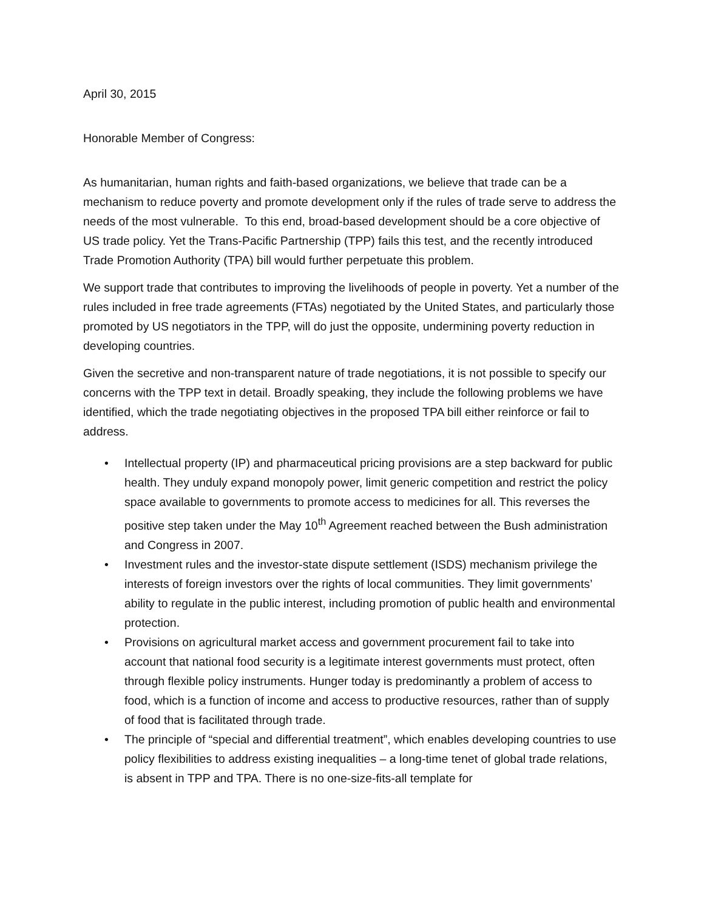April 30, 2015
Honorable Member of Congress:
As humanitarian, human rights and faith-based organizations, we believe that trade can be a mechanism to reduce poverty and promote development only if the rules of trade serve to address the needs of the most vulnerable. To this end, broad-based development should be a core objective of US trade policy. Yet the Trans-Pacific Partnership (TPP) fails this test, and the recently introduced Trade Promotion Authority (TPA) bill would further perpetuate this problem.
We support trade that contributes to improving the livelihoods of people in poverty. Yet a number of the rules included in free trade agreements (FTAs) negotiated by the United States, and particularly those promoted by US negotiators in the TPP, will do just the opposite, undermining poverty reduction in developing countries.
Given the secretive and non-transparent nature of trade negotiations, it is not possible to specify our concerns with the TPP text in detail. Broadly speaking, they include the following problems we have identified, which the trade negotiating objectives in the proposed TPA bill either reinforce or fail to address.
• Intellectual property (IP) and pharmaceutical pricing provisions are a step backward for public health. They unduly expand monopoly power, limit generic competition and restrict the policy space available to governments to promote access to medicines for all. This reverses the positive step taken under the May 10<sup>th</sup> Agreement reached between the Bush administration and Congress in 2007.
• Investment rules and the investor-state dispute settlement (ISDS) mechanism privilege the interests of foreign investors over the rights of local communities. They limit governments’ ability to regulate in the public interest, including promotion of public health and environmental protection.
• Provisions on agricultural market access and government procurement fail to take into account that national food security is a legitimate interest governments must protect, often through flexible policy instruments. Hunger today is predominantly a problem of access to food, which is a function of income and access to productive resources, rather than of supply of food that is facilitated through trade.
• The principle of “special and differential treatment”, which enables developing countries to use policy flexibilities to address existing inequalities – a long-time tenet of global trade relations, is absent in TPP and TPA. There is no one-size-fits-all template for